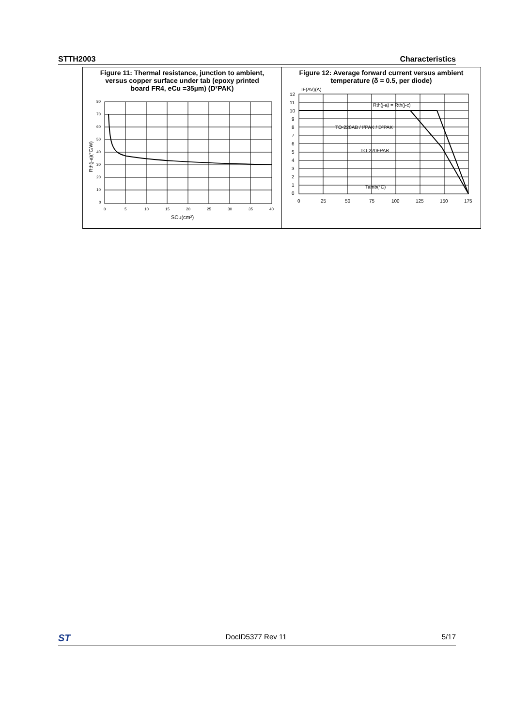STTH2003 Characteristics
Figure 11: Thermal resistance, junction to ambient,
versus copper surface under tab (epoxy printed
board FR4, eCu =35µm) (D²PAK)
80
70
60
50
40
30
20
10
0
0
5
10
15
20
25
30
35
40
SCu(cm²)
Rth(j-a)(°C/W)
Figure 12: Average forward current versus ambient
temperature (δ = 0.5, per diode)
IF(AV)(A)
Rth(j-a) = Rth(j-c)
TO-220AB / I²PAK / D²PAK
TO-220FPAB
Tamb(°C)
12
11
10
9
8
7
6
5
4
3
2
1
0
0
25
50
75
100
125
150
175
ST DocID5377 Rev 11 5/17